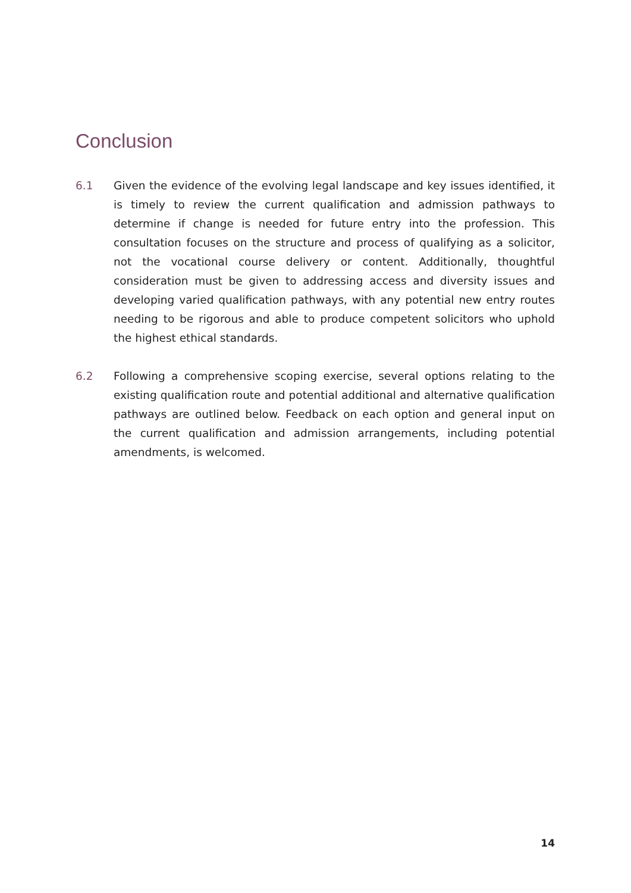Conclusion
6.1 Given the evidence of the evolving legal landscape and key issues identified, it is timely to review the current qualification and admission pathways to determine if change is needed for future entry into the profession. This consultation focuses on the structure and process of qualifying as a solicitor, not the vocational course delivery or content. Additionally, thoughtful consideration must be given to addressing access and diversity issues and developing varied qualification pathways, with any potential new entry routes needing to be rigorous and able to produce competent solicitors who uphold the highest ethical standards.
6.2 Following a comprehensive scoping exercise, several options relating to the existing qualification route and potential additional and alternative qualification pathways are outlined below. Feedback on each option and general input on the current qualification and admission arrangements, including potential amendments, is welcomed.
14